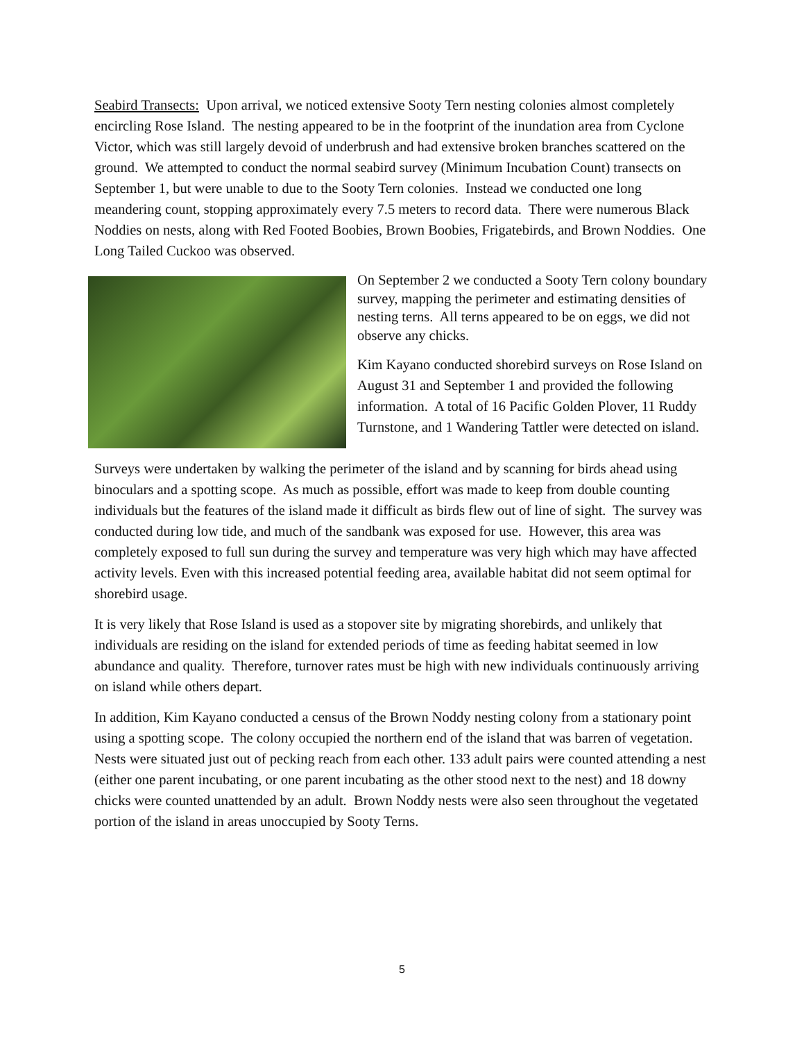Seabird Transects: Upon arrival, we noticed extensive Sooty Tern nesting colonies almost completely encircling Rose Island. The nesting appeared to be in the footprint of the inundation area from Cyclone Victor, which was still largely devoid of underbrush and had extensive broken branches scattered on the ground. We attempted to conduct the normal seabird survey (Minimum Incubation Count) transects on September 1, but were unable to due to the Sooty Tern colonies. Instead we conducted one long meandering count, stopping approximately every 7.5 meters to record data. There were numerous Black Noddies on nests, along with Red Footed Boobies, Brown Boobies, Frigatebirds, and Brown Noddies. One Long Tailed Cuckoo was observed.
On September 2 we conducted a Sooty Tern colony boundary survey, mapping the perimeter and estimating densities of nesting terns. All terns appeared to be on eggs, we did not observe any chicks.
Kim Kayano conducted shorebird surveys on Rose Island on August 31 and September 1 and provided the following information. A total of 16 Pacific Golden Plover, 11 Ruddy Turnstone, and 1 Wandering Tattler were detected on island.
Surveys were undertaken by walking the perimeter of the island and by scanning for birds ahead using binoculars and a spotting scope. As much as possible, effort was made to keep from double counting individuals but the features of the island made it difficult as birds flew out of line of sight. The survey was conducted during low tide, and much of the sandbank was exposed for use. However, this area was completely exposed to full sun during the survey and temperature was very high which may have affected activity levels. Even with this increased potential feeding area, available habitat did not seem optimal for shorebird usage.
It is very likely that Rose Island is used as a stopover site by migrating shorebirds, and unlikely that individuals are residing on the island for extended periods of time as feeding habitat seemed in low abundance and quality. Therefore, turnover rates must be high with new individuals continuously arriving on island while others depart.
In addition, Kim Kayano conducted a census of the Brown Noddy nesting colony from a stationary point using a spotting scope. The colony occupied the northern end of the island that was barren of vegetation. Nests were situated just out of pecking reach from each other. 133 adult pairs were counted attending a nest (either one parent incubating, or one parent incubating as the other stood next to the nest) and 18 downy chicks were counted unattended by an adult. Brown Noddy nests were also seen throughout the vegetated portion of the island in areas unoccupied by Sooty Terns.
5